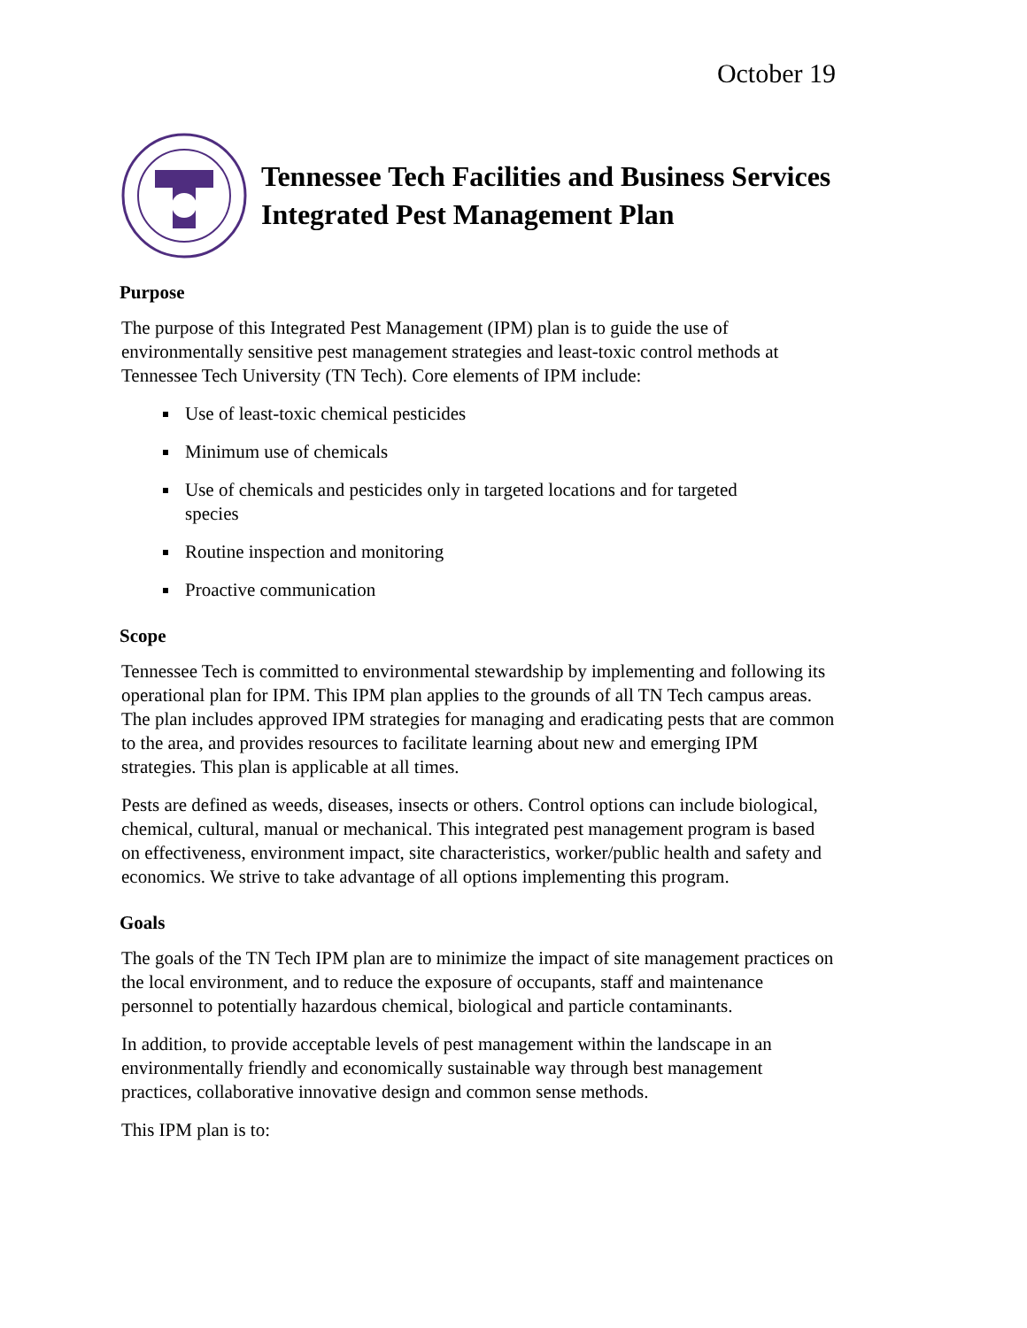October 19
Tennessee Tech Facilities and Business Services
Integrated Pest Management Plan
Purpose
The purpose of this Integrated Pest Management (IPM) plan is to guide the use of environmentally sensitive pest management strategies and least-toxic control methods at Tennessee Tech University (TN Tech). Core elements of IPM include:
Use of least-toxic chemical pesticides
Minimum use of chemicals
Use of chemicals and pesticides only in targeted locations and for targeted species
Routine inspection and monitoring
Proactive communication
Scope
Tennessee Tech is committed to environmental stewardship by implementing and following its operational plan for IPM. This IPM plan applies to the grounds of all TN Tech campus areas. The plan includes approved IPM strategies for managing and eradicating pests that are common to the area, and provides resources to facilitate learning about new and emerging IPM strategies. This plan is applicable at all times.
Pests are defined as weeds, diseases, insects or others. Control options can include biological, chemical, cultural, manual or mechanical. This integrated pest management program is based on effectiveness, environment impact, site characteristics, worker/public health and safety and economics. We strive to take advantage of all options implementing this program.
Goals
The goals of the TN Tech IPM plan are to minimize the impact of site management practices on the local environment, and to reduce the exposure of occupants, staff and maintenance personnel to potentially hazardous chemical, biological and particle contaminants.
In addition, to provide acceptable levels of pest management within the landscape in an environmentally friendly and economically sustainable way through best management practices, collaborative innovative design and common sense methods.
This IPM plan is to: